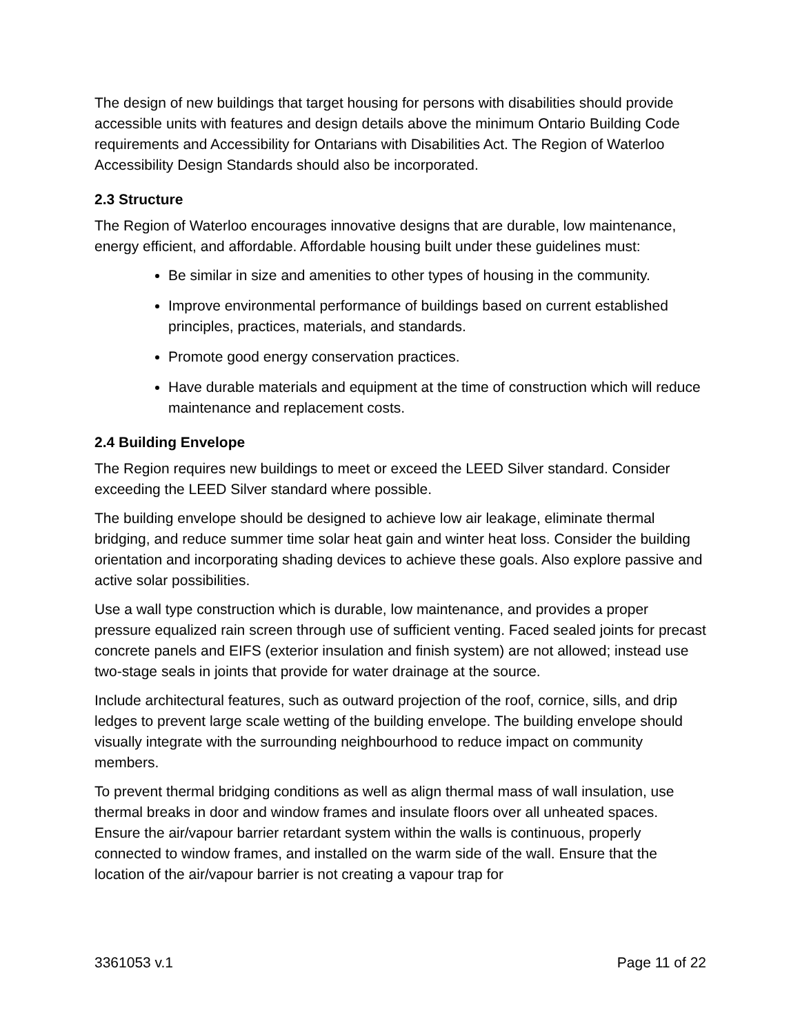The design of new buildings that target housing for persons with disabilities should provide accessible units with features and design details above the minimum Ontario Building Code requirements and Accessibility for Ontarians with Disabilities Act. The Region of Waterloo Accessibility Design Standards should also be incorporated.
2.3 Structure
The Region of Waterloo encourages innovative designs that are durable, low maintenance, energy efficient, and affordable. Affordable housing built under these guidelines must:
Be similar in size and amenities to other types of housing in the community.
Improve environmental performance of buildings based on current established principles, practices, materials, and standards.
Promote good energy conservation practices.
Have durable materials and equipment at the time of construction which will reduce maintenance and replacement costs.
2.4 Building Envelope
The Region requires new buildings to meet or exceed the LEED Silver standard. Consider exceeding the LEED Silver standard where possible.
The building envelope should be designed to achieve low air leakage, eliminate thermal bridging, and reduce summer time solar heat gain and winter heat loss. Consider the building orientation and incorporating shading devices to achieve these goals. Also explore passive and active solar possibilities.
Use a wall type construction which is durable, low maintenance, and provides a proper pressure equalized rain screen through use of sufficient venting. Faced sealed joints for precast concrete panels and EIFS (exterior insulation and finish system) are not allowed; instead use two-stage seals in joints that provide for water drainage at the source.
Include architectural features, such as outward projection of the roof, cornice, sills, and drip ledges to prevent large scale wetting of the building envelope. The building envelope should visually integrate with the surrounding neighbourhood to reduce impact on community members.
To prevent thermal bridging conditions as well as align thermal mass of wall insulation, use thermal breaks in door and window frames and insulate floors over all unheated spaces. Ensure the air/vapour barrier retardant system within the walls is continuous, properly connected to window frames, and installed on the warm side of the wall. Ensure that the location of the air/vapour barrier is not creating a vapour trap for
3361053 v.1 Page 11 of 22